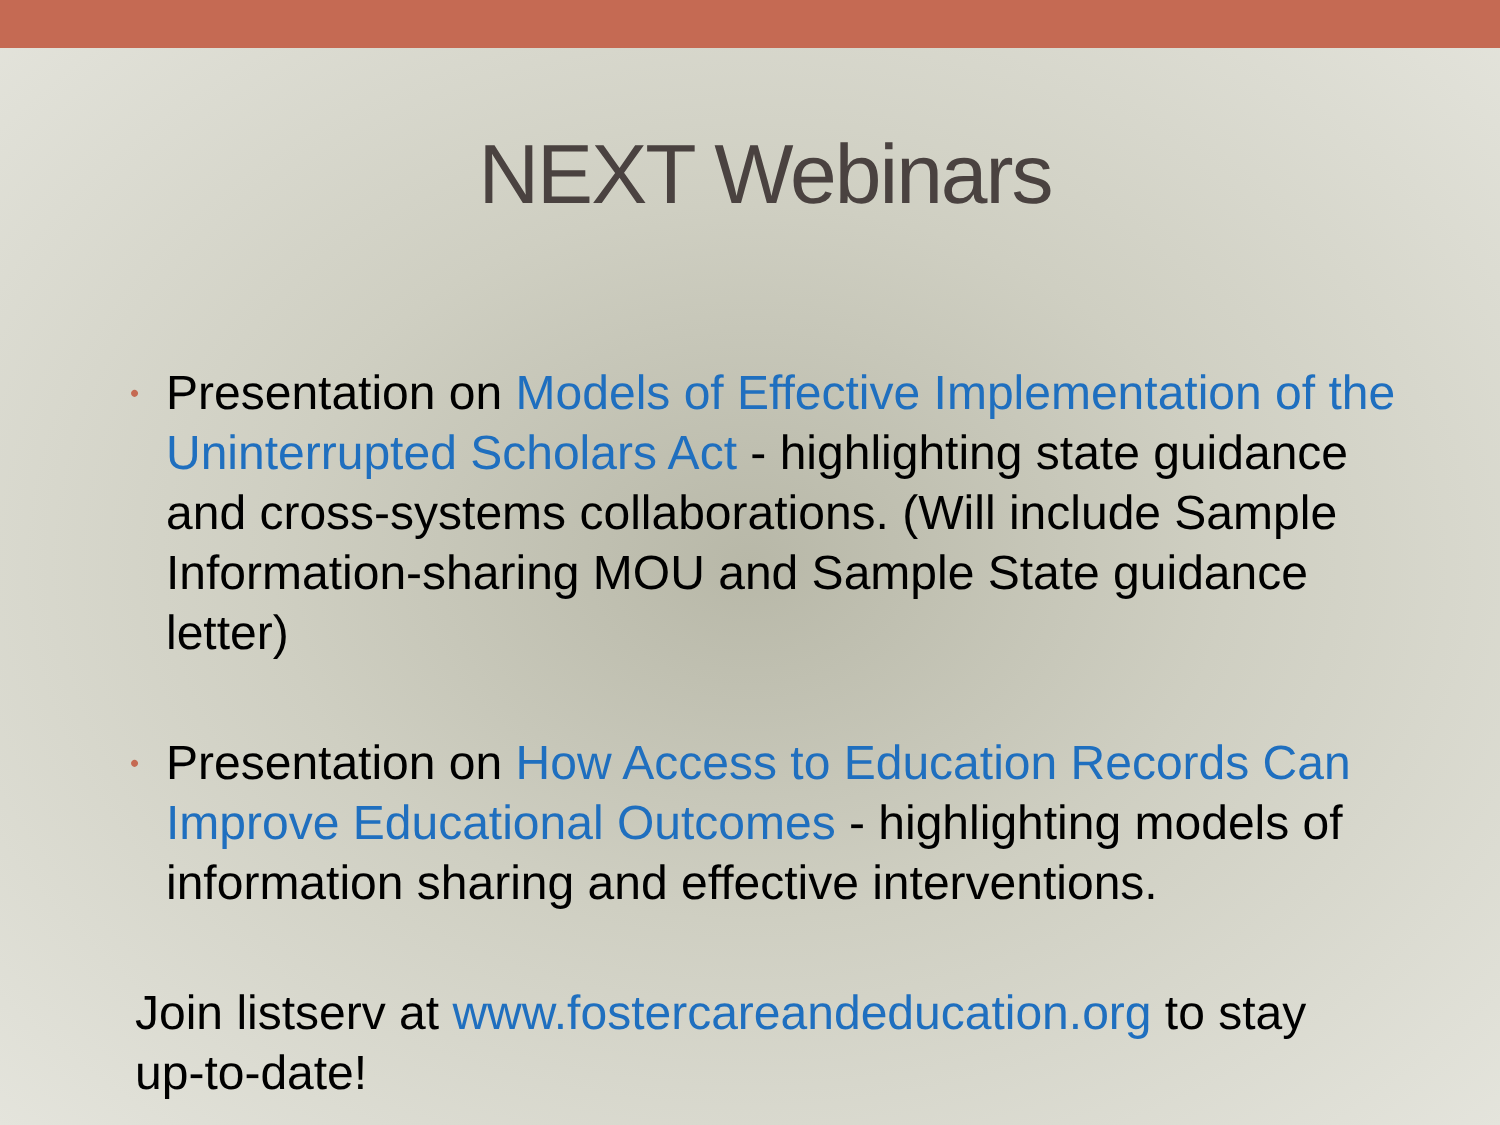NEXT Webinars
•
Presentation on Models of Effective Implementation of the Uninterrupted Scholars Act - highlighting state guidance and cross-systems collaborations. (Will include Sample Information-sharing MOU and Sample State guidance letter)
•
Presentation on How Access to Education Records Can Improve Educational Outcomes - highlighting models of information sharing and effective interventions.
Join listserv at www.fostercareandeducation.org to stay up-to-date!